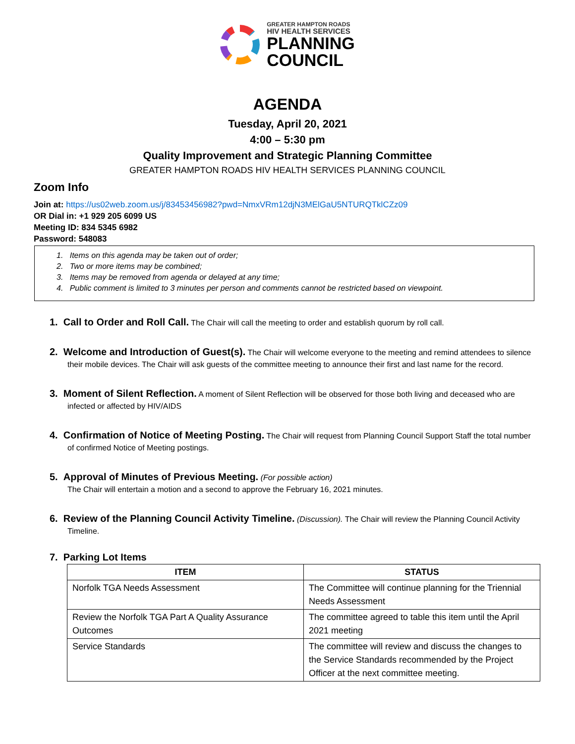GREATER HAMPTON ROADS
HIV HEALTH SERVICES
PLANNING
COUNCIL
AGENDA
Tuesday, April 20, 2021
4:00 – 5:30 pm
Quality Improvement and Strategic Planning Committee
GREATER HAMPTON ROADS HIV HEALTH SERVICES PLANNING COUNCIL
Zoom Info
Join at: https://us02web.zoom.us/j/83453456982?pwd=NmxVRm12djN3MElGaU5NTURQTklCZz09
OR Dial in: +1 929 205 6099 US
Meeting ID: 834 5345 6982
Password: 548083
1. Items on this agenda may be taken out of order;
2. Two or more items may be combined;
3. Items may be removed from agenda or delayed at any time;
4. Public comment is limited to 3 minutes per person and comments cannot be restricted based on viewpoint.
1. Call to Order and Roll Call. The Chair will call the meeting to order and establish quorum by roll call.
2. Welcome and Introduction of Guest(s). The Chair will welcome everyone to the meeting and remind attendees to silence their mobile devices. The Chair will ask guests of the committee meeting to announce their first and last name for the record.
3. Moment of Silent Reflection. A moment of Silent Reflection will be observed for those both living and deceased who are infected or affected by HIV/AIDS
4. Confirmation of Notice of Meeting Posting. The Chair will request from Planning Council Support Staff the total number of confirmed Notice of Meeting postings.
5. Approval of Minutes of Previous Meeting. (For possible action)
The Chair will entertain a motion and a second to approve the February 16, 2021 minutes.
6. Review of the Planning Council Activity Timeline. (Discussion). The Chair will review the Planning Council Activity Timeline.
7. Parking Lot Items
| ITEM | STATUS |
| --- | --- |
| Norfolk TGA Needs Assessment | The Committee will continue planning for the Triennial Needs Assessment |
| Review the Norfolk TGA Part A Quality Assurance Outcomes | The committee agreed to table this item until the April 2021 meeting |
| Service Standards | The committee will review and discuss the changes to the Service Standards recommended by the Project Officer at the next committee meeting. |